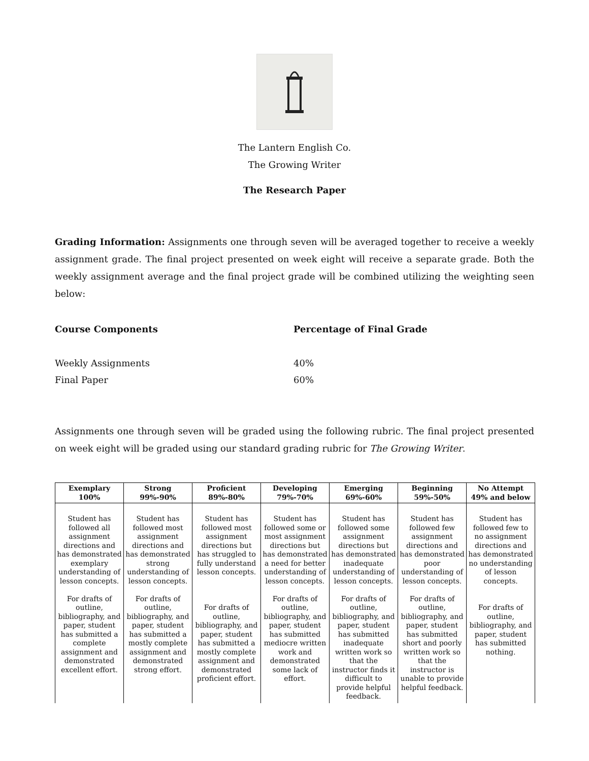The Lantern English Co.
The Growing Writer
The Research Paper
Grading Information: Assignments one through seven will be averaged together to receive a weekly assignment grade. The final project presented on week eight will receive a separate grade. Both the weekly assignment average and the final project grade will be combined utilizing the weighting seen below:
Course Components Percentage of Final Grade
Weekly Assignments 40%
Final Paper 60%
Assignments one through seven will be graded using the following rubric. The final project presented on week eight will be graded using our standard grading rubric for The Growing Writer.
| Exemplary 100% | Strong 99%-90% | Proficient 89%-80% | Developing 79%-70% | Emerging 69%-60% | Beginning 59%-50% | No Attempt 49% and below |
| --- | --- | --- | --- | --- | --- | --- |
| Student has followed all assignment directions and has demonstrated exemplary understanding of lesson concepts. For drafts of outline, bibliography, and paper, student has submitted a complete assignment and demonstrated excellent effort. | Student has followed most assignment directions and has demonstrated strong understanding of lesson concepts. For drafts of outline, bibliography, and paper, student has submitted a mostly complete assignment and demonstrated strong effort. | Student has followed most assignment directions but has struggled to fully understand lesson concepts. For drafts of outline, bibliography, and paper, student has submitted a mostly complete assignment and demonstrated proficient effort. | Student has followed some or most assignment directions but has demonstrated a need for better understanding of lesson concepts. For drafts of outline, bibliography, and paper, student has submitted mediocre written work and demonstrated some lack of effort. | Student has followed some assignment directions but has demonstrated inadequate understanding of lesson concepts. For drafts of outline, bibliography, and paper, student has submitted inadequate written work so that the instructor finds it difficult to provide helpful feedback. | Student has followed few assignment directions and has demonstrated poor understanding of lesson concepts. For drafts of outline, bibliography, and paper, student has submitted short and poorly written work so that the instructor is unable to provide helpful feedback. | Student has followed few to no assignment directions and has demonstrated no understanding of lesson concepts. For drafts of outline, bibliography, and paper, student has submitted nothing. |